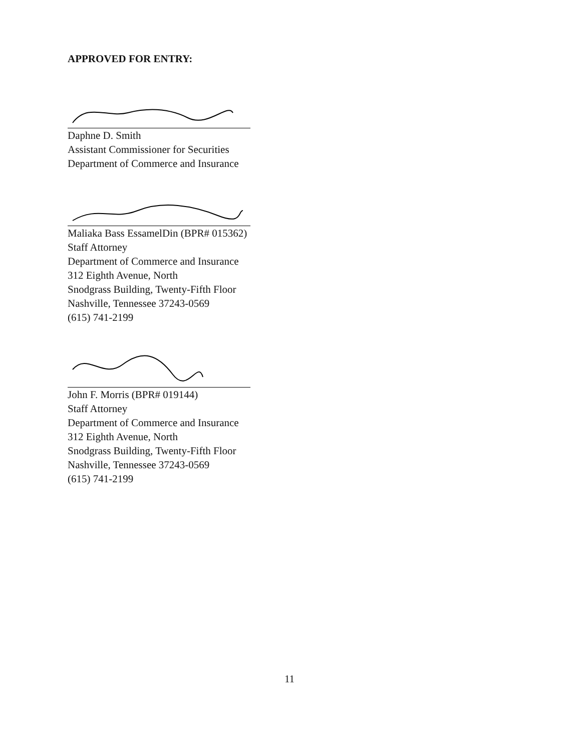APPROVED FOR ENTRY:
Daphne D. Smith
Assistant Commissioner for Securities
Department of Commerce and Insurance
Maliaka Bass EssamelDin (BPR# 015362)
Staff Attorney
Department of Commerce and Insurance
312 Eighth Avenue, North
Snodgrass Building, Twenty-Fifth Floor
Nashville, Tennessee 37243-0569
(615) 741-2199
John F. Morris (BPR# 019144)
Staff Attorney
Department of Commerce and Insurance
312 Eighth Avenue, North
Snodgrass Building, Twenty-Fifth Floor
Nashville, Tennessee 37243-0569
(615) 741-2199
11